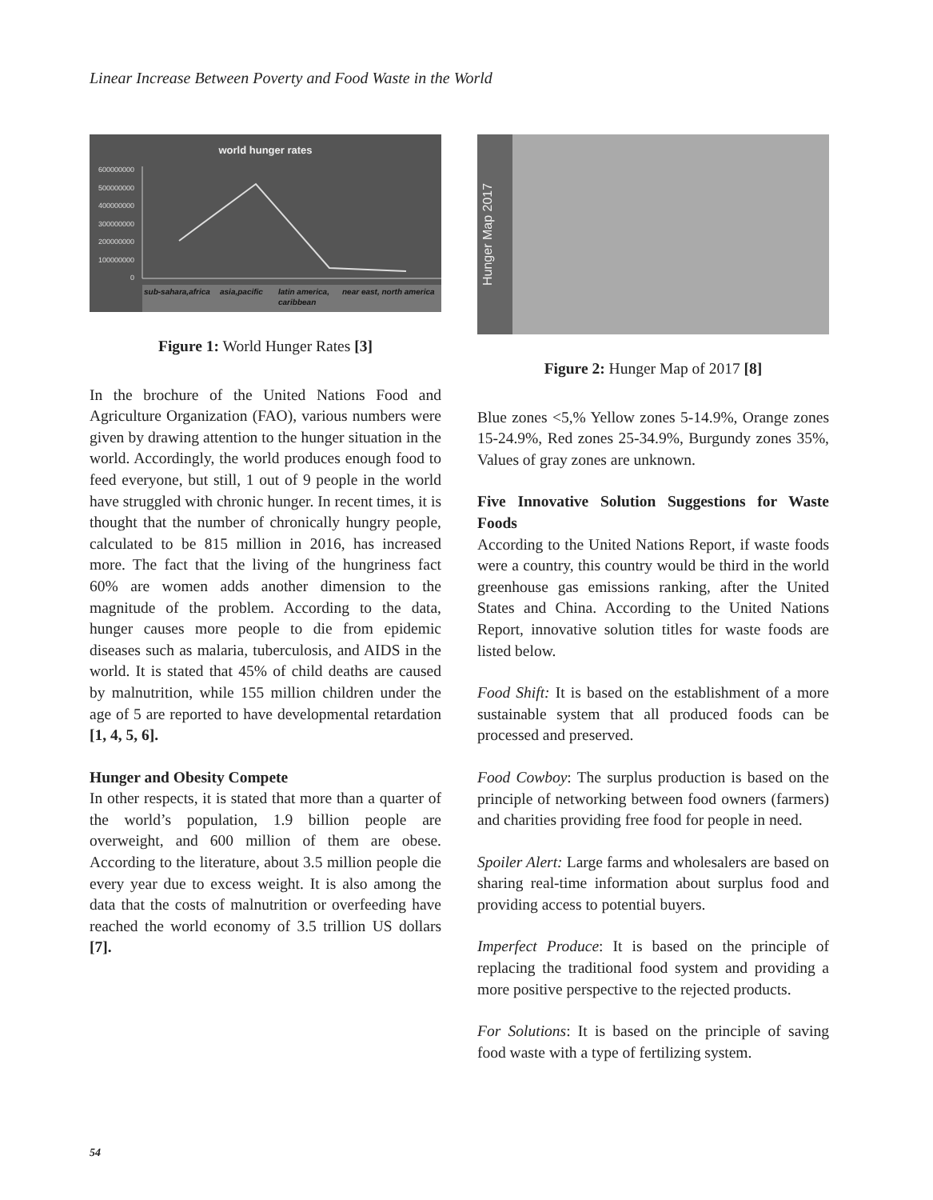Linear Increase Between Poverty and Food Waste in the World
world hunger rates
600000000
500000000
400000000
300000000
200000000
100000000
0
sub-sahara,africa
asia,pacific
latin america,
caribbean
near east, north america
Figure 1: World Hunger Rates [3]
In the brochure of the United Nations Food and Agriculture Organization (FAO), various numbers were given by drawing attention to the hunger situation in the world. Accordingly, the world produces enough food to feed everyone, but still, 1 out of 9 people in the world have struggled with chronic hunger. In recent times, it is thought that the number of chronically hungry people, calculated to be 815 million in 2016, has increased more. The fact that the living of the hungriness fact 60% are women adds another dimension to the magnitude of the problem. According to the data, hunger causes more people to die from epidemic diseases such as malaria, tuberculosis, and AIDS in the world. It is stated that 45% of child deaths are caused by malnutrition, while 155 million children under the age of 5 are reported to have developmental retardation [1, 4, 5, 6].
Hunger and Obesity Compete
In other respects, it is stated that more than a quarter of the world’s population, 1.9 billion people are overweight, and 600 million of them are obese. According to the literature, about 3.5 million people die every year due to excess weight. It is also among the data that the costs of malnutrition or overfeeding have reached the world economy of 3.5 trillion US dollars [7].
Hunger Map 2017
Figure 2: Hunger Map of 2017 [8]
Blue zones <5,% Yellow zones 5-14.9%, Orange zones 15-24.9%, Red zones 25-34.9%, Burgundy zones 35%, Values of gray zones are unknown.
Five Innovative Solution Suggestions for Waste Foods
According to the United Nations Report, if waste foods were a country, this country would be third in the world greenhouse gas emissions ranking, after the United States and China. According to the United Nations Report, innovative solution titles for waste foods are listed below.
Food Shift: It is based on the establishment of a more sustainable system that all produced foods can be processed and preserved.
Food Cowboy: The surplus production is based on the principle of networking between food owners (farmers) and charities providing free food for people in need.
Spoiler Alert: Large farms and wholesalers are based on sharing real-time information about surplus food and providing access to potential buyers.
Imperfect Produce: It is based on the principle of replacing the traditional food system and providing a more positive perspective to the rejected products.
For Solutions: It is based on the principle of saving food waste with a type of fertilizing system.
54